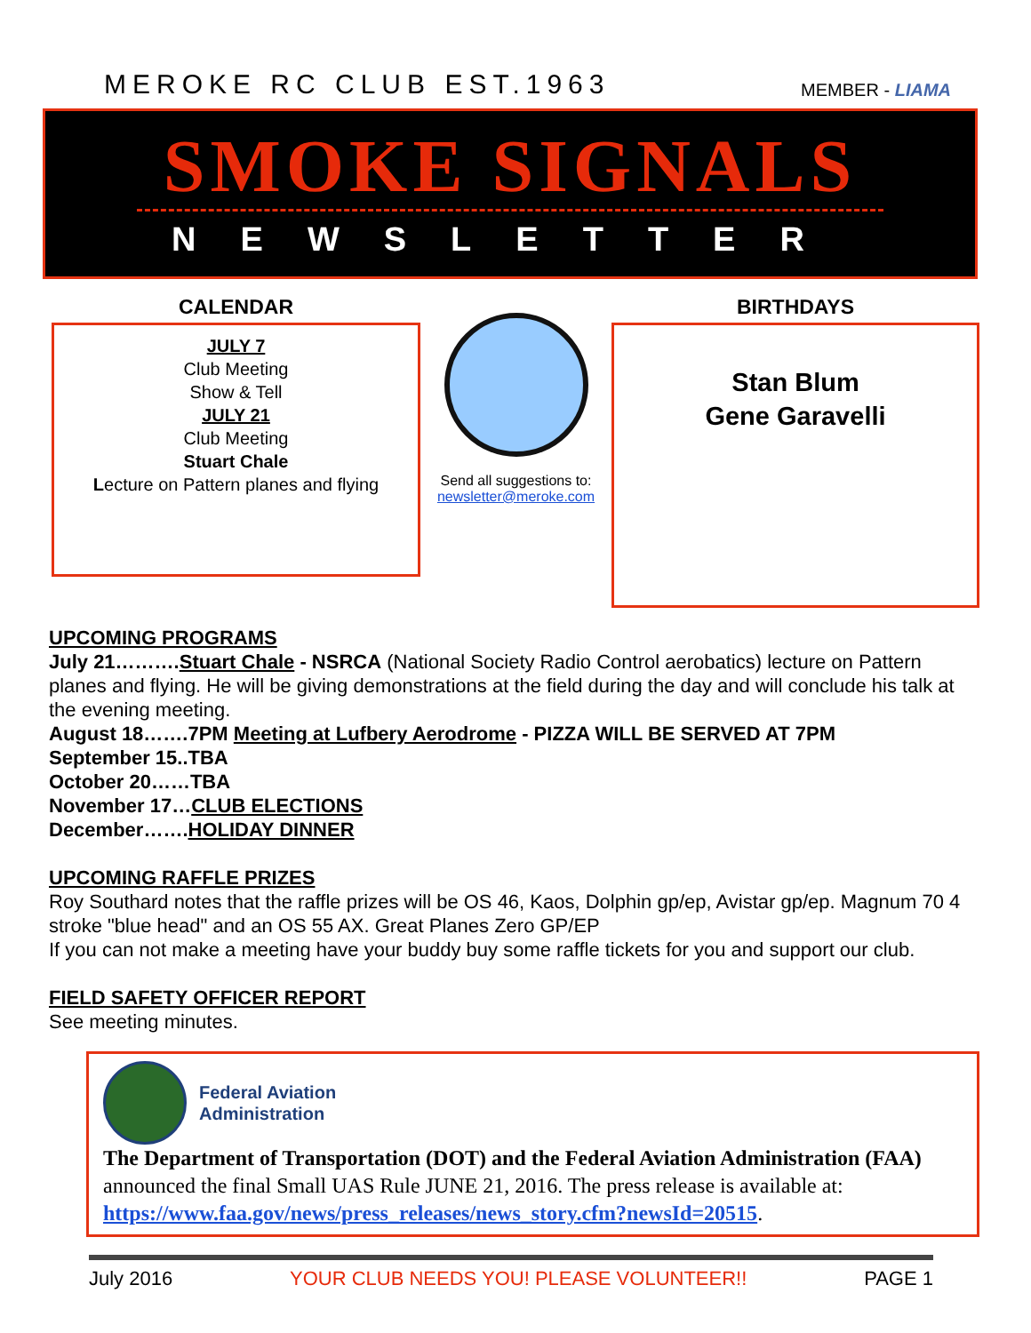MEROKE RC CLUB EST.1963
MEMBER - LIAMA
SMOKE SIGNALS
NEWSLETTER
CALENDAR
JULY 7
Club Meeting
Show & Tell
JULY 21
Club Meeting
Stuart Chale
Lecture on Pattern planes and flying
Send all suggestions to:
newsletter@meroke.com
BIRTHDAYS
Stan Blum
Gene Garavelli
UPCOMING PROGRAMS
July 21……….Stuart Chale - NSRCA (National Society Radio Control aerobatics) lecture on Pattern planes and flying. He will be giving demonstrations at the field during the day and will conclude his talk at the evening meeting.
August 18…….7PM Meeting at Lufbery Aerodrome - PIZZA WILL BE SERVED AT 7PM
September 15..TBA
October 20……TBA
November 17…CLUB ELECTIONS
December…….HOLIDAY DINNER
UPCOMING RAFFLE PRIZES
Roy Southard notes that the raffle prizes will be OS 46, Kaos, Dolphin gp/ep, Avistar gp/ep. Magnum 70 4 stroke "blue head" and an OS 55 AX. Great Planes Zero GP/EP
If you can not make a meeting have your buddy buy some raffle tickets for you and support our club.
FIELD SAFETY OFFICER REPORT
See meeting minutes.
Federal Aviation
Administration
The Department of Transportation (DOT) and the Federal Aviation Administration (FAA) announced the final Small UAS Rule JUNE 21, 2016. The press release is available at: https://www.faa.gov/news/press_releases/news_story.cfm?newsId=20515.
July 2016 YOUR CLUB NEEDS YOU! PLEASE VOLUNTEER!! PAGE 1